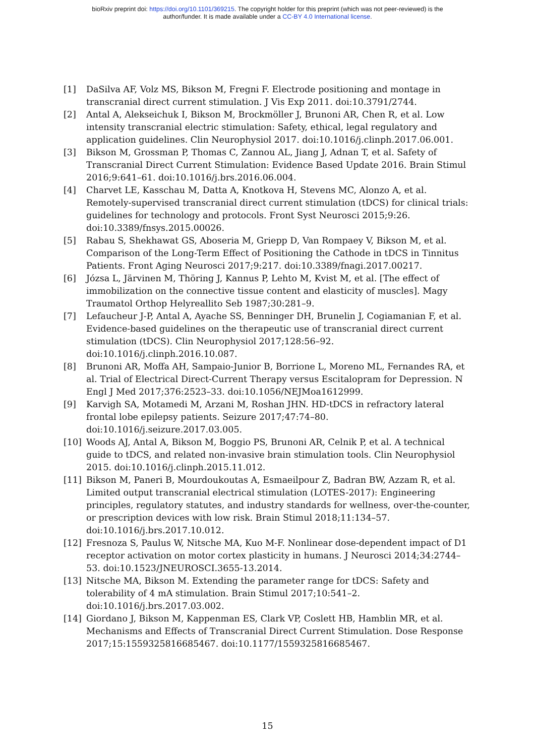bioRxiv preprint doi: https://doi.org/10.1101/369215. The copyright holder for this preprint (which was not peer-reviewed) is the
author/funder. It is made available under a CC-BY 4.0 International license.
[1] DaSilva AF, Volz MS, Bikson M, Fregni F. Electrode positioning and montage in transcranial direct current stimulation. J Vis Exp 2011. doi:10.3791/2744.
[2] Antal A, Alekseichuk I, Bikson M, Brockmöller J, Brunoni AR, Chen R, et al. Low intensity transcranial electric stimulation: Safety, ethical, legal regulatory and application guidelines. Clin Neurophysiol 2017. doi:10.1016/j.clinph.2017.06.001.
[3] Bikson M, Grossman P, Thomas C, Zannou AL, Jiang J, Adnan T, et al. Safety of Transcranial Direct Current Stimulation: Evidence Based Update 2016. Brain Stimul 2016;9:641–61. doi:10.1016/j.brs.2016.06.004.
[4] Charvet LE, Kasschau M, Datta A, Knotkova H, Stevens MC, Alonzo A, et al. Remotely-supervised transcranial direct current stimulation (tDCS) for clinical trials: guidelines for technology and protocols. Front Syst Neurosci 2015;9:26. doi:10.3389/fnsys.2015.00026.
[5] Rabau S, Shekhawat GS, Aboseria M, Griepp D, Van Rompaey V, Bikson M, et al. Comparison of the Long-Term Effect of Positioning the Cathode in tDCS in Tinnitus Patients. Front Aging Neurosci 2017;9:217. doi:10.3389/fnagi.2017.00217.
[6] Józsa L, Järvinen M, Thöring J, Kannus P, Lehto M, Kvist M, et al. [The effect of immobilization on the connective tissue content and elasticity of muscles]. Magy Traumatol Orthop Helyreallito Seb 1987;30:281–9.
[7] Lefaucheur J-P, Antal A, Ayache SS, Benninger DH, Brunelin J, Cogiamanian F, et al. Evidence-based guidelines on the therapeutic use of transcranial direct current stimulation (tDCS). Clin Neurophysiol 2017;128:56–92. doi:10.1016/j.clinph.2016.10.087.
[8] Brunoni AR, Moffa AH, Sampaio-Junior B, Borrione L, Moreno ML, Fernandes RA, et al. Trial of Electrical Direct-Current Therapy versus Escitalopram for Depression. N Engl J Med 2017;376:2523–33. doi:10.1056/NEJMoa1612999.
[9] Karvigh SA, Motamedi M, Arzani M, Roshan JHN. HD-tDCS in refractory lateral frontal lobe epilepsy patients. Seizure 2017;47:74–80. doi:10.1016/j.seizure.2017.03.005.
[10] Woods AJ, Antal A, Bikson M, Boggio PS, Brunoni AR, Celnik P, et al. A technical guide to tDCS, and related non-invasive brain stimulation tools. Clin Neurophysiol 2015. doi:10.1016/j.clinph.2015.11.012.
[11] Bikson M, Paneri B, Mourdoukoutas A, Esmaeilpour Z, Badran BW, Azzam R, et al. Limited output transcranial electrical stimulation (LOTES-2017): Engineering principles, regulatory statutes, and industry standards for wellness, over-the-counter, or prescription devices with low risk. Brain Stimul 2018;11:134–57. doi:10.1016/j.brs.2017.10.012.
[12] Fresnoza S, Paulus W, Nitsche MA, Kuo M-F. Nonlinear dose-dependent impact of D1 receptor activation on motor cortex plasticity in humans. J Neurosci 2014;34:2744–53. doi:10.1523/JNEUROSCI.3655-13.2014.
[13] Nitsche MA, Bikson M. Extending the parameter range for tDCS: Safety and tolerability of 4 mA stimulation. Brain Stimul 2017;10:541–2. doi:10.1016/j.brs.2017.03.002.
[14] Giordano J, Bikson M, Kappenman ES, Clark VP, Coslett HB, Hamblin MR, et al. Mechanisms and Effects of Transcranial Direct Current Stimulation. Dose Response 2017;15:1559325816685467. doi:10.1177/1559325816685467.
15